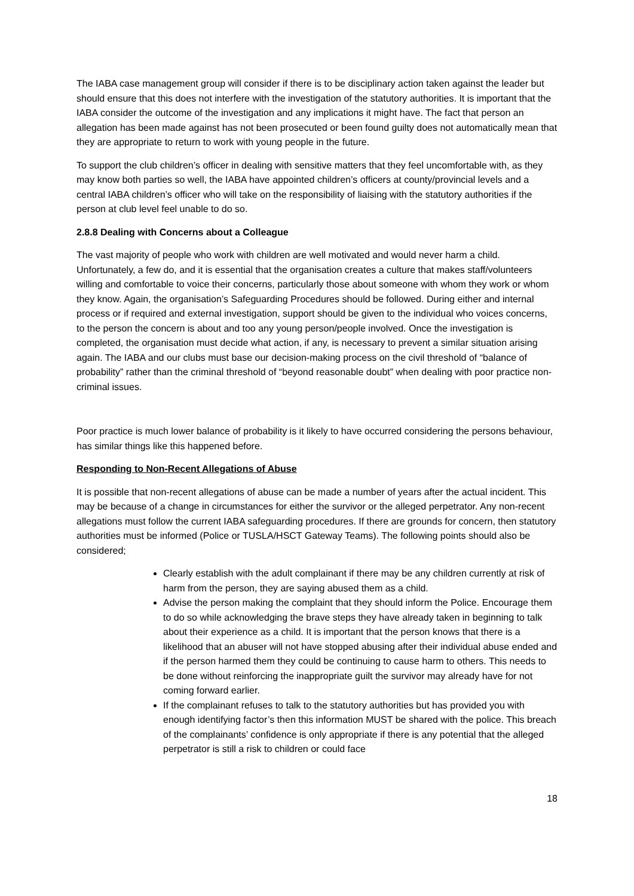The IABA case management group will consider if there is to be disciplinary action taken against the leader but should ensure that this does not interfere with the investigation of the statutory authorities. It is important that the IABA consider the outcome of the investigation and any implications it might have. The fact that person an allegation has been made against has not been prosecuted or been found guilty does not automatically mean that they are appropriate to return to work with young people in the future.
To support the club children’s officer in dealing with sensitive matters that they feel uncomfortable with, as they may know both parties so well, the IABA have appointed children’s officers at county/provincial levels and a central IABA children’s officer who will take on the responsibility of liaising with the statutory authorities if the person at club level feel unable to do so.
2.8.8 Dealing with Concerns about a Colleague
The vast majority of people who work with children are well motivated and would never harm a child. Unfortunately, a few do, and it is essential that the organisation creates a culture that makes staff/volunteers willing and comfortable to voice their concerns, particularly those about someone with whom they work or whom they know. Again, the organisation’s Safeguarding Procedures should be followed. During either and internal process or if required and external investigation, support should be given to the individual who voices concerns, to the person the concern is about and too any young person/people involved. Once the investigation is completed, the organisation must decide what action, if any, is necessary to prevent a similar situation arising again. The IABA and our clubs must base our decision-making process on the civil threshold of “balance of probability” rather than the criminal threshold of “beyond reasonable doubt” when dealing with poor practice non-criminal issues.
Poor practice is much lower balance of probability is it likely to have occurred considering the persons behaviour, has similar things like this happened before.
Responding to Non-Recent Allegations of Abuse
It is possible that non-recent allegations of abuse can be made a number of years after the actual incident. This may be because of a change in circumstances for either the survivor or the alleged perpetrator. Any non-recent allegations must follow the current IABA safeguarding procedures. If there are grounds for concern, then statutory authorities must be informed (Police or TUSLA/HSCT Gateway Teams). The following points should also be considered;
Clearly establish with the adult complainant if there may be any children currently at risk of harm from the person, they are saying abused them as a child.
Advise the person making the complaint that they should inform the Police. Encourage them to do so while acknowledging the brave steps they have already taken in beginning to talk about their experience as a child. It is important that the person knows that there is a likelihood that an abuser will not have stopped abusing after their individual abuse ended and if the person harmed them they could be continuing to cause harm to others. This needs to be done without reinforcing the inappropriate guilt the survivor may already have for not coming forward earlier.
If the complainant refuses to talk to the statutory authorities but has provided you with enough identifying factor’s then this information MUST be shared with the police. This breach of the complainants’ confidence is only appropriate if there is any potential that the alleged perpetrator is still a risk to children or could face
18